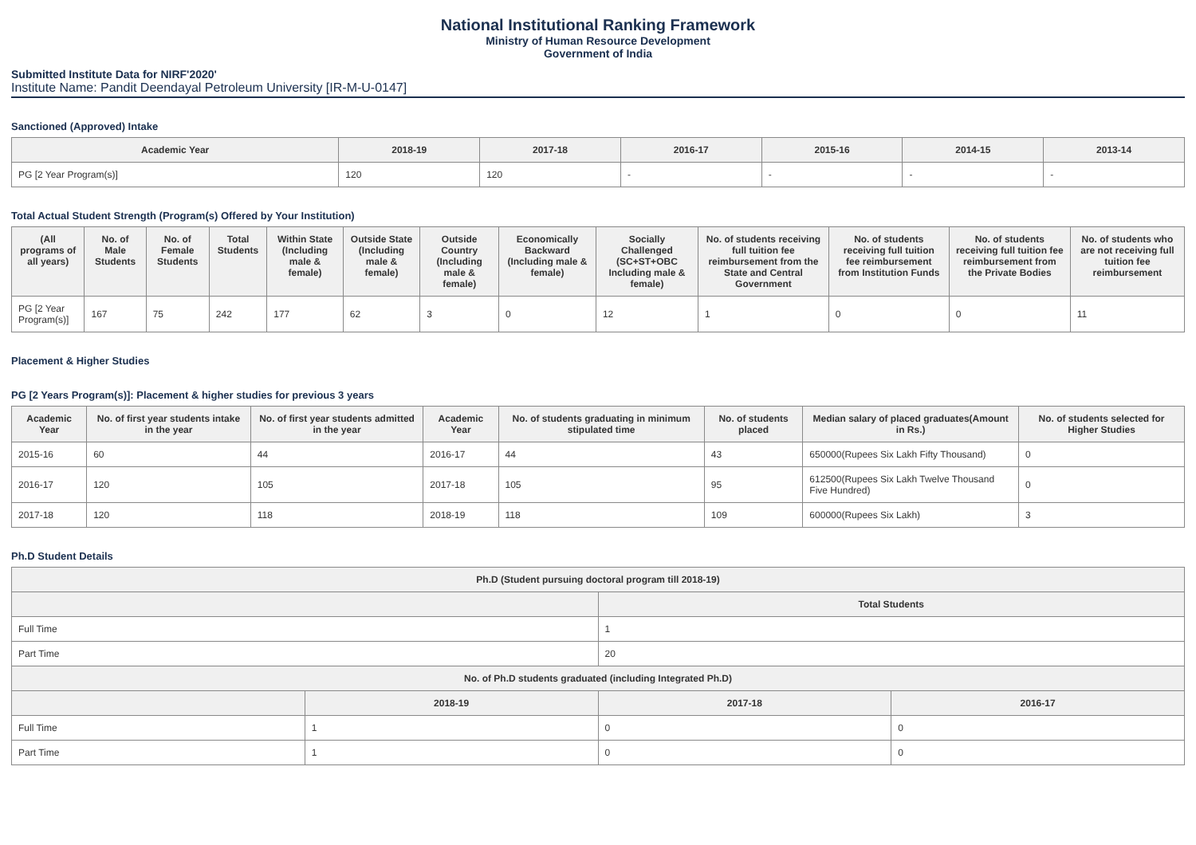National Institutional Ranking Framework
Ministry of Human Resource Development
Government of India
Submitted Institute Data for NIRF'2020'
Institute Name: Pandit Deendayal Petroleum University [IR-M-U-0147]
Sanctioned (Approved) Intake
| Academic Year | 2018-19 | 2017-18 | 2016-17 | 2015-16 | 2014-15 | 2013-14 |
| --- | --- | --- | --- | --- | --- | --- |
| PG [2 Year Program(s)] | 120 | 120 | - | - | - | - |
Total Actual Student Strength (Program(s) Offered by Your Institution)
| (All programs of all years) | No. of Male Students | No. of Female Students | Total Students | Within State (Including male & female) | Outside State (Including male & female) | Outside Country (Including male & female) | Economically Backward (Including male & female) | Socially Challenged (SC+ST+OBC Including male & female) | No. of students receiving full tuition fee reimbursement from the State and Central Government | No. of students receiving full tuition fee reimbursement from Institution Funds | No. of students receiving full tuition fee reimbursement from the Private Bodies | No. of students who are not receiving full tuition fee reimbursement |
| --- | --- | --- | --- | --- | --- | --- | --- | --- | --- | --- | --- | --- |
| PG [2 Year Program(s)] | 167 | 75 | 242 | 177 | 62 | 3 | 0 | 12 | 1 | 0 | 0 | 11 |
Placement & Higher Studies
PG [2 Years Program(s)]: Placement & higher studies for previous 3 years
| Academic Year | No. of first year students intake in the year | No. of first year students admitted in the year | Academic Year | No. of students graduating in minimum stipulated time | No. of students placed | Median salary of placed graduates(Amount in Rs.) | No. of students selected for Higher Studies |
| --- | --- | --- | --- | --- | --- | --- | --- |
| 2015-16 | 60 | 44 | 2016-17 | 44 | 43 | 650000(Rupees Six Lakh Fifty Thousand) | 0 |
| 2016-17 | 120 | 105 | 2017-18 | 105 | 95 | 612500(Rupees Six Lakh Twelve Thousand Five Hundred) | 0 |
| 2017-18 | 120 | 118 | 2018-19 | 118 | 109 | 600000(Rupees Six Lakh) | 3 |
Ph.D Student Details
| Ph.D (Student pursuing doctoral program till 2018-19) | | | |
| --- | --- | --- | --- |
| | | Total Students | |
| Full Time | | 1 | |
| Part Time | | 20 | |
| No. of Ph.D students graduated (including Integrated Ph.D) | | | |
| | 2018-19 | 2017-18 | 2016-17 |
| Full Time | 1 | 0 | 0 |
| Part Time | 1 | 0 | 0 |